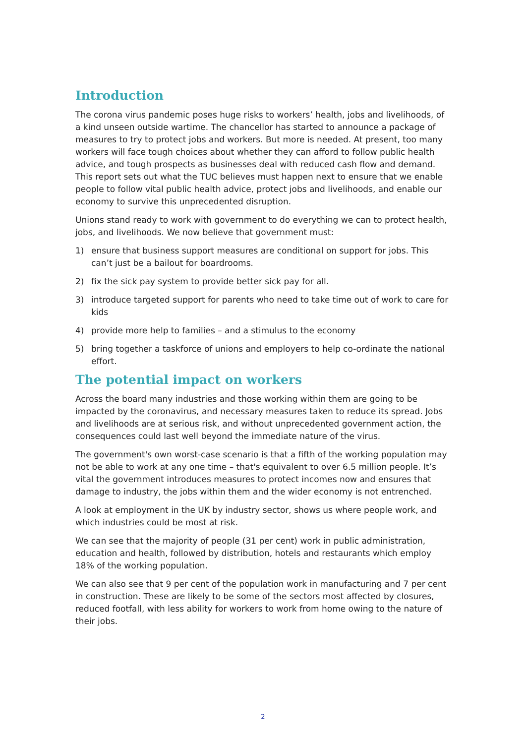Introduction
The corona virus pandemic poses huge risks to workers’ health, jobs and livelihoods, of a kind unseen outside wartime. The chancellor has started to announce a package of measures to try to protect jobs and workers. But more is needed. At present, too many workers will face tough choices about whether they can afford to follow public health advice, and tough prospects as businesses deal with reduced cash flow and demand. This report sets out what the TUC believes must happen next to ensure that we enable people to follow vital public health advice, protect jobs and livelihoods, and enable our economy to survive this unprecedented disruption.
Unions stand ready to work with government to do everything we can to protect health, jobs, and livelihoods. We now believe that government must:
1) ensure that business support measures are conditional on support for jobs. This can’t just be a bailout for boardrooms.
2) fix the sick pay system to provide better sick pay for all.
3) introduce targeted support for parents who need to take time out of work to care for kids
4) provide more help to families – and a stimulus to the economy
5) bring together a taskforce of unions and employers to help co-ordinate the national effort.
The potential impact on workers
Across the board many industries and those working within them are going to be impacted by the coronavirus, and necessary measures taken to reduce its spread. Jobs and livelihoods are at serious risk, and without unprecedented government action, the consequences could last well beyond the immediate nature of the virus.
The government's own worst-case scenario is that a fifth of the working population may not be able to work at any one time – that's equivalent to over 6.5 million people. It’s vital the government introduces measures to protect incomes now and ensures that damage to industry, the jobs within them and the wider economy is not entrenched.
A look at employment in the UK by industry sector, shows us where people work, and which industries could be most at risk.
We can see that the majority of people (31 per cent) work in public administration, education and health, followed by distribution, hotels and restaurants which employ 18% of the working population.
We can also see that 9 per cent of the population work in manufacturing and 7 per cent in construction. These are likely to be some of the sectors most affected by closures, reduced footfall, with less ability for workers to work from home owing to the nature of their jobs.
2